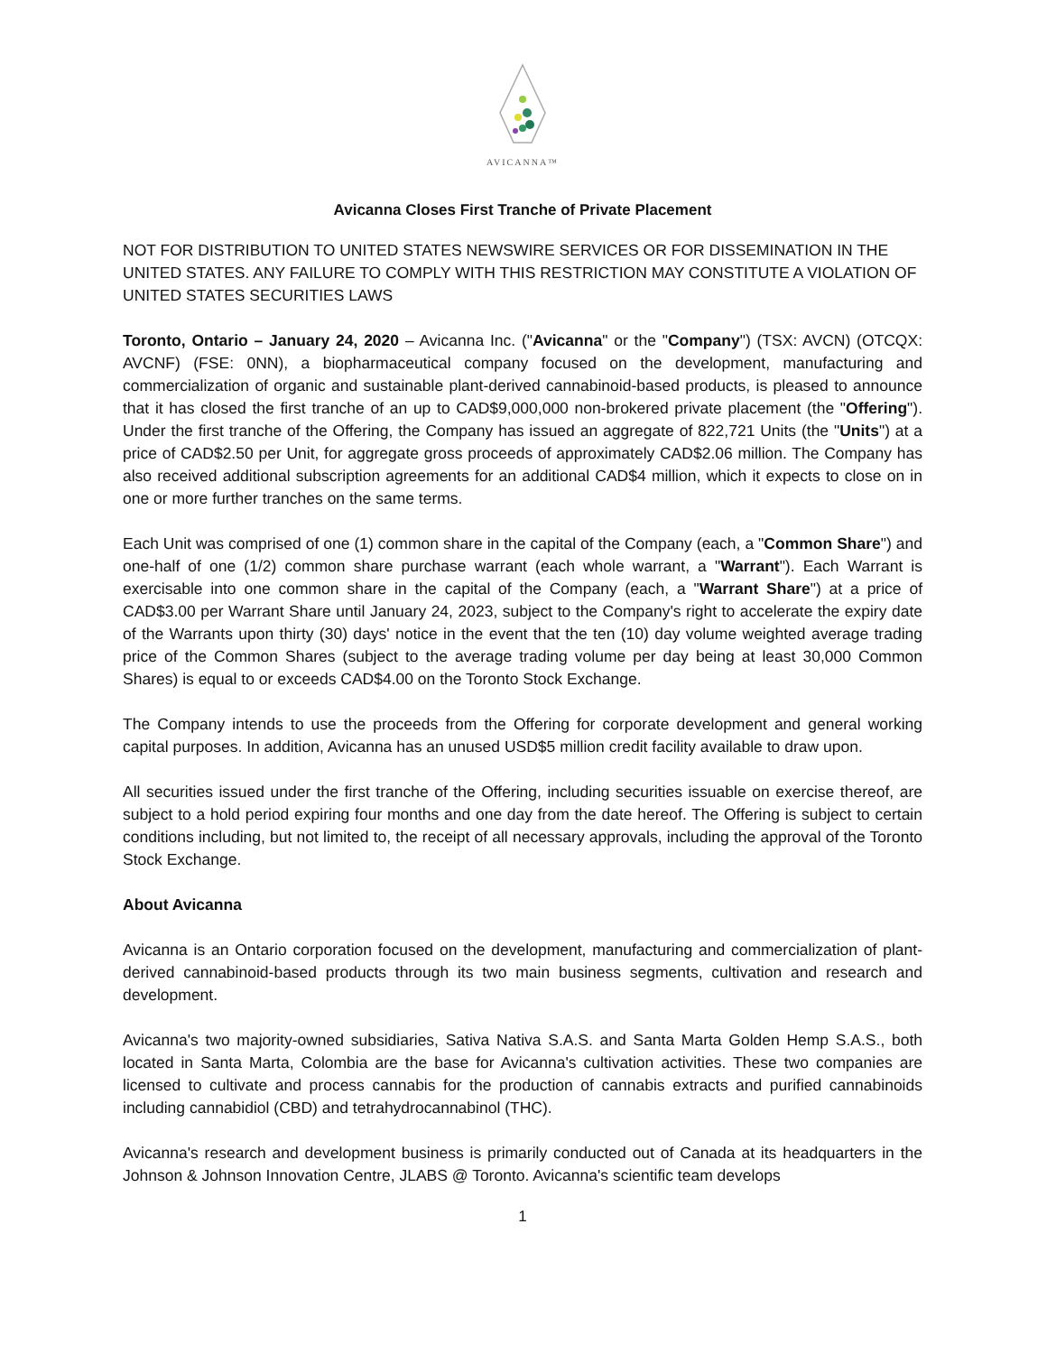AVICANNA™
Avicanna Closes First Tranche of Private Placement
NOT FOR DISTRIBUTION TO UNITED STATES NEWSWIRE SERVICES OR FOR DISSEMINATION IN THE UNITED STATES. ANY FAILURE TO COMPLY WITH THIS RESTRICTION MAY CONSTITUTE A VIOLATION OF UNITED STATES SECURITIES LAWS
Toronto, Ontario – January 24, 2020 – Avicanna Inc. ("Avicanna" or the "Company") (TSX: AVCN) (OTCQX: AVCNF) (FSE: 0NN), a biopharmaceutical company focused on the development, manufacturing and commercialization of organic and sustainable plant-derived cannabinoid-based products, is pleased to announce that it has closed the first tranche of an up to CAD$9,000,000 non-brokered private placement (the "Offering"). Under the first tranche of the Offering, the Company has issued an aggregate of 822,721 Units (the "Units") at a price of CAD$2.50 per Unit, for aggregate gross proceeds of approximately CAD$2.06 million. The Company has also received additional subscription agreements for an additional CAD$4 million, which it expects to close on in one or more further tranches on the same terms.
Each Unit was comprised of one (1) common share in the capital of the Company (each, a "Common Share") and one-half of one (1/2) common share purchase warrant (each whole warrant, a "Warrant"). Each Warrant is exercisable into one common share in the capital of the Company (each, a "Warrant Share") at a price of CAD$3.00 per Warrant Share until January 24, 2023, subject to the Company's right to accelerate the expiry date of the Warrants upon thirty (30) days' notice in the event that the ten (10) day volume weighted average trading price of the Common Shares (subject to the average trading volume per day being at least 30,000 Common Shares) is equal to or exceeds CAD$4.00 on the Toronto Stock Exchange.
The Company intends to use the proceeds from the Offering for corporate development and general working capital purposes. In addition, Avicanna has an unused USD$5 million credit facility available to draw upon.
All securities issued under the first tranche of the Offering, including securities issuable on exercise thereof, are subject to a hold period expiring four months and one day from the date hereof. The Offering is subject to certain conditions including, but not limited to, the receipt of all necessary approvals, including the approval of the Toronto Stock Exchange.
About Avicanna
Avicanna is an Ontario corporation focused on the development, manufacturing and commercialization of plant-derived cannabinoid-based products through its two main business segments, cultivation and research and development.
Avicanna's two majority-owned subsidiaries, Sativa Nativa S.A.S. and Santa Marta Golden Hemp S.A.S., both located in Santa Marta, Colombia are the base for Avicanna's cultivation activities. These two companies are licensed to cultivate and process cannabis for the production of cannabis extracts and purified cannabinoids including cannabidiol (CBD) and tetrahydrocannabinol (THC).
Avicanna's research and development business is primarily conducted out of Canada at its headquarters in the Johnson & Johnson Innovation Centre, JLABS @ Toronto. Avicanna's scientific team develops
1